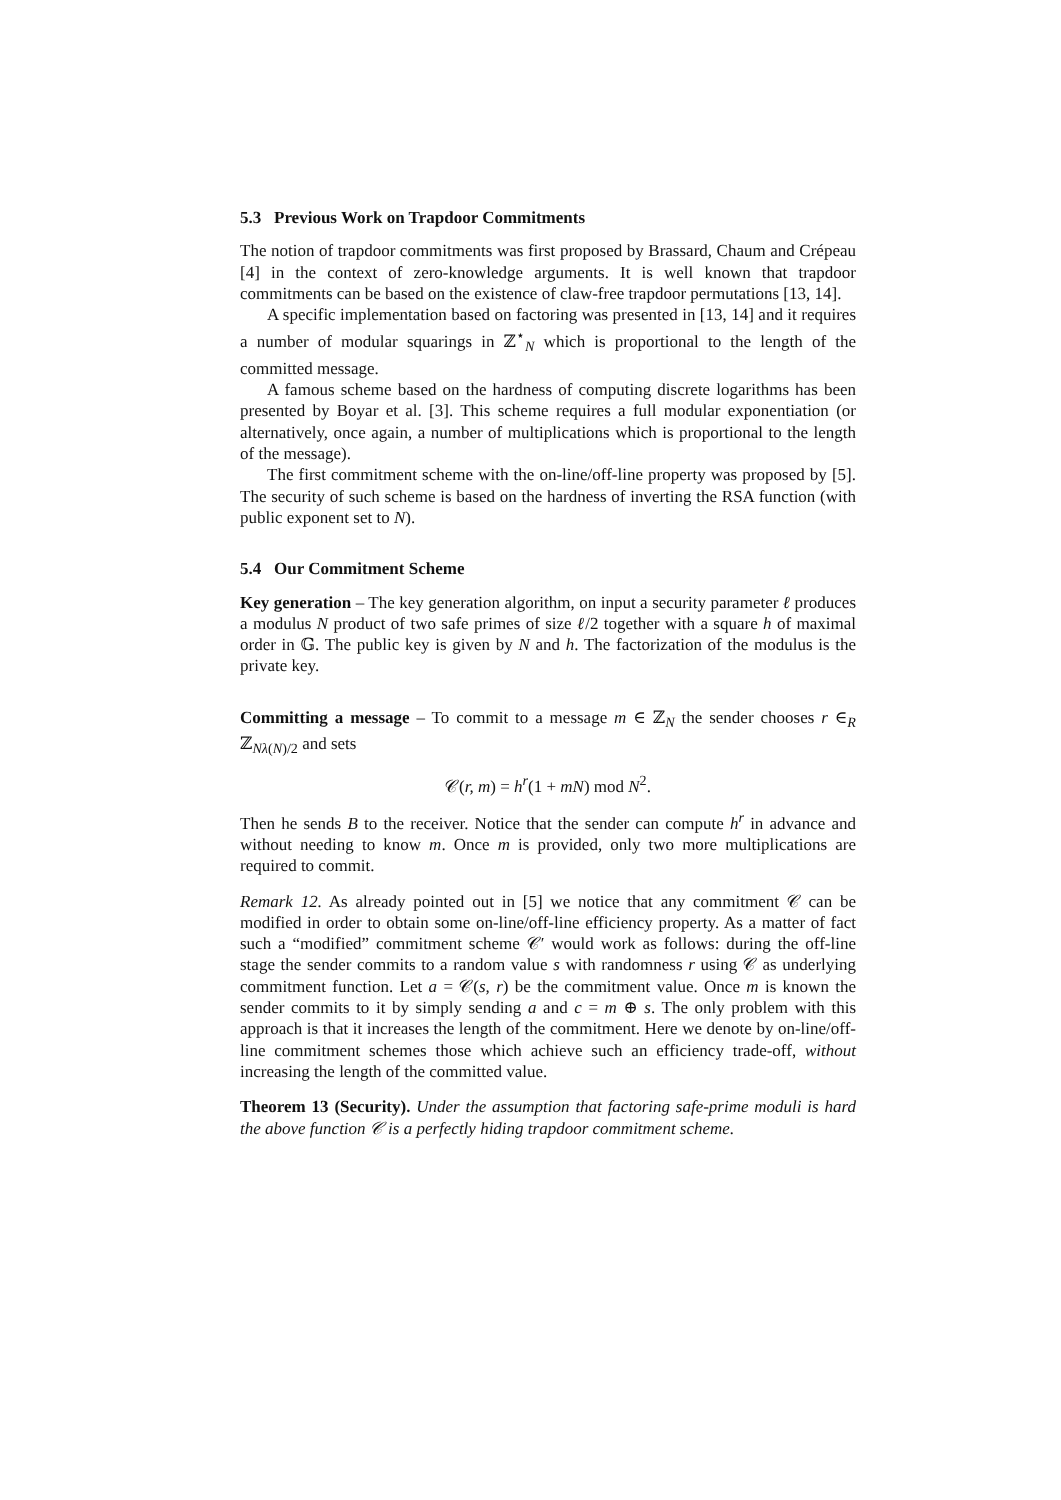5.3 Previous Work on Trapdoor Commitments
The notion of trapdoor commitments was first proposed by Brassard, Chaum and Crépeau [4] in the context of zero-knowledge arguments. It is well known that trapdoor commitments can be based on the existence of claw-free trapdoor permutations [13, 14].
A specific implementation based on factoring was presented in [13, 14] and it requires a number of modular squarings in ℤ<sup>⋆</sup><sub>N</sub> which is proportional to the length of the committed message.
A famous scheme based on the hardness of computing discrete logarithms has been presented by Boyar et al. [3]. This scheme requires a full modular exponentiation (or alternatively, once again, a number of multiplications which is proportional to the length of the message).
The first commitment scheme with the on-line/off-line property was proposed by [5]. The security of such scheme is based on the hardness of inverting the RSA function (with public exponent set to N).
5.4 Our Commitment Scheme
Key generation – The key generation algorithm, on input a security parameter ℓ produces a modulus N product of two safe primes of size ℓ/2 together with a square h of maximal order in 𝔾. The public key is given by N and h. The factorization of the modulus is the private key.
Committing a message – To commit to a message m ∈ ℤ<sub>N</sub> the sender chooses r ∈<sub>R</sub> ℤ<sub>Nλ(N)/2</sub> and sets
𝒞(r, m) = h<sup>r</sup>(1 + mN) mod N<sup>2</sup>.
Then he sends B to the receiver. Notice that the sender can compute h<sup>r</sup> in advance and without needing to know m. Once m is provided, only two more multiplications are required to commit.
Remark 12. As already pointed out in [5] we notice that any commitment 𝒞 can be modified in order to obtain some on-line/off-line efficiency property. As a matter of fact such a “modified” commitment scheme 𝒞′ would work as follows: during the off-line stage the sender commits to a random value s with randomness r using 𝒞 as underlying commitment function. Let a = 𝒞(s, r) be the commitment value. Once m is known the sender commits to it by simply sending a and c = m ⊕ s. The only problem with this approach is that it increases the length of the commitment. Here we denote by on-line/off-line commitment schemes those which achieve such an efficiency trade-off, without increasing the length of the committed value.
Theorem 13 (Security). Under the assumption that factoring safe-prime moduli is hard the above function 𝒞 is a perfectly hiding trapdoor commitment scheme.